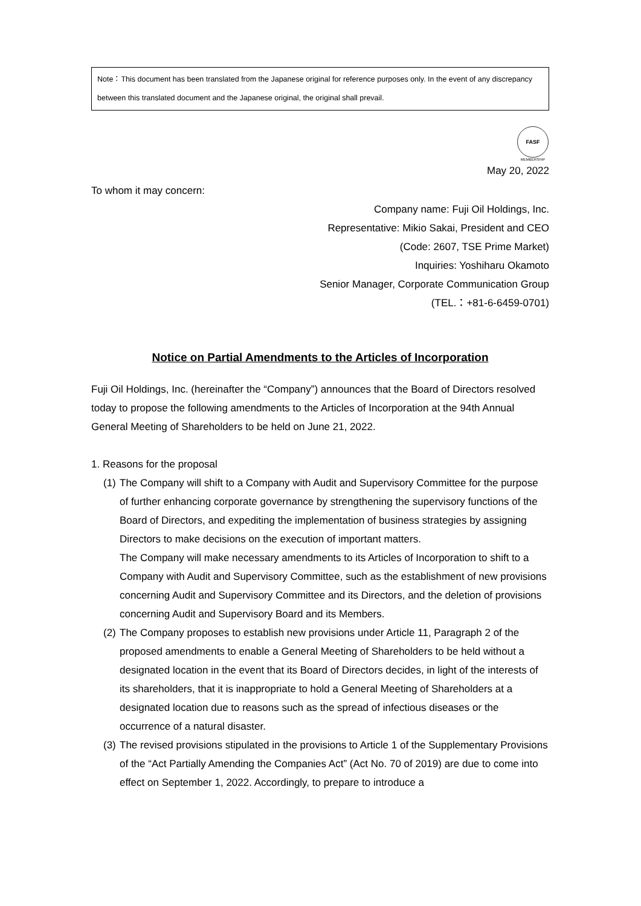Note：This document has been translated from the Japanese original for reference purposes only. In the event of any discrepancy between this translated document and the Japanese original, the original shall prevail.
FASF
MEMBERSHIP
May 20, 2022
To whom it may concern:
Company name: Fuji Oil Holdings, Inc.
Representative: Mikio Sakai, President and CEO
(Code: 2607, TSE Prime Market)
Inquiries: Yoshiharu Okamoto
Senior Manager, Corporate Communication Group
(TEL.：+81-6-6459-0701)
Notice on Partial Amendments to the Articles of Incorporation
Fuji Oil Holdings, Inc. (hereinafter the “Company”) announces that the Board of Directors resolved today to propose the following amendments to the Articles of Incorporation at the 94th Annual General Meeting of Shareholders to be held on June 21, 2022.
1. Reasons for the proposal
(1)
The Company will shift to a Company with Audit and Supervisory Committee for the purpose of further enhancing corporate governance by strengthening the supervisory functions of the Board of Directors, and expediting the implementation of business strategies by assigning Directors to make decisions on the execution of important matters.
The Company will make necessary amendments to its Articles of Incorporation to shift to a Company with Audit and Supervisory Committee, such as the establishment of new provisions concerning Audit and Supervisory Committee and its Directors, and the deletion of provisions concerning Audit and Supervisory Board and its Members.
(2)
The Company proposes to establish new provisions under Article 11, Paragraph 2 of the proposed amendments to enable a General Meeting of Shareholders to be held without a designated location in the event that its Board of Directors decides, in light of the interests of its shareholders, that it is inappropriate to hold a General Meeting of Shareholders at a designated location due to reasons such as the spread of infectious diseases or the occurrence of a natural disaster.
(3)
The revised provisions stipulated in the provisions to Article 1 of the Supplementary Provisions of the “Act Partially Amending the Companies Act” (Act No. 70 of 2019) are due to come into effect on September 1, 2022. Accordingly, to prepare to introduce a